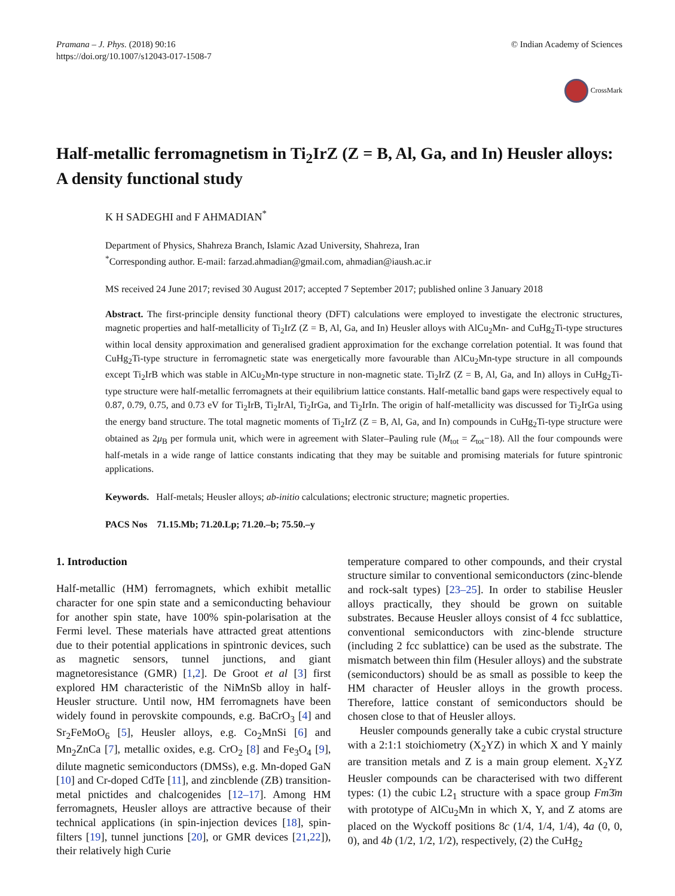Pramana – J. Phys. (2018) 90:16
https://doi.org/10.1007/s12043-017-1508-7
© Indian Academy of Sciences
CrossMark
Half-metallic ferromagnetism in Ti<sub>2</sub>IrZ (Z = B, Al, Ga, and In) Heusler alloys: A density functional study
K H SADEGHI and F AHMADIAN<sup>*</sup>
Department of Physics, Shahreza Branch, Islamic Azad University, Shahreza, Iran
<sup>*</sup> Corresponding author. E-mail: farzad.ahmadian@gmail.com, ahmadian@iaush.ac.ir
MS received 24 June 2017; revised 30 August 2017; accepted 7 September 2017; published online 3 January 2018
Abstract. The first-principle density functional theory (DFT) calculations were employed to investigate the electronic structures, magnetic properties and half-metallicity of Ti<sub>2</sub>IrZ (Z = B, Al, Ga, and In) Heusler alloys with AlCu<sub>2</sub>Mn- and CuHg<sub>2</sub>Ti-type structures within local density approximation and generalised gradient approximation for the exchange correlation potential. It was found that CuHg<sub>2</sub>Ti-type structure in ferromagnetic state was energetically more favourable than AlCu<sub>2</sub>Mn-type structure in all compounds except Ti<sub>2</sub>IrB which was stable in AlCu<sub>2</sub>Mn-type structure in non-magnetic state. Ti<sub>2</sub>IrZ (Z = B, Al, Ga, and In) alloys in CuHg<sub>2</sub>Ti-type structure were half-metallic ferromagnets at their equilibrium lattice constants. Half-metallic band gaps were respectively equal to 0.87, 0.79, 0.75, and 0.73 eV for Ti<sub>2</sub>IrB, Ti<sub>2</sub>IrAl, Ti<sub>2</sub>IrGa, and Ti<sub>2</sub>IrIn. The origin of half-metallicity was discussed for Ti<sub>2</sub>IrGa using the energy band structure. The total magnetic moments of Ti<sub>2</sub>IrZ (Z = B, Al, Ga, and In) compounds in CuHg<sub>2</sub>Ti-type structure were obtained as 2μ<sub>B</sub> per formula unit, which were in agreement with Slater–Pauling rule (M<sub>tot</sub> = Z<sub>tot</sub>−18). All the four compounds were half-metals in a wide range of lattice constants indicating that they may be suitable and promising materials for future spintronic applications.
Keywords. Half-metals; Heusler alloys; ab-initio calculations; electronic structure; magnetic properties.
PACS Nos 71.15.Mb; 71.20.Lp; 71.20.–b; 75.50.–y
1. Introduction
Half-metallic (HM) ferromagnets, which exhibit metallic character for one spin state and a semiconducting behaviour for another spin state, have 100% spin-polarisation at the Fermi level. These materials have attracted great attentions due to their potential applications in spintronic devices, such as magnetic sensors, tunnel junctions, and giant magnetoresistance (GMR) [1,2]. De Groot et al [3] first explored HM characteristic of the NiMnSb alloy in half-Heusler structure. Until now, HM ferromagnets have been widely found in perovskite compounds, e.g. BaCrO<sub>3</sub> [4] and Sr<sub>2</sub>FeMoO<sub>6</sub> [5], Heusler alloys, e.g. Co<sub>2</sub>MnSi [6] and Mn<sub>2</sub>ZnCa [7], metallic oxides, e.g. CrO<sub>2</sub> [8] and Fe<sub>3</sub>O<sub>4</sub> [9], dilute magnetic semiconductors (DMSs), e.g. Mn-doped GaN [10] and Cr-doped CdTe [11], and zincblende (ZB) transition-metal pnictides and chalcogenides [12–17]. Among HM ferromagnets, Heusler alloys are attractive because of their technical applications (in spin-injection devices [18], spin-filters [19], tunnel junctions [20], or GMR devices [21,22]), their relatively high Curie
temperature compared to other compounds, and their crystal structure similar to conventional semiconductors (zinc-blende and rock-salt types) [23–25]. In order to stabilise Heusler alloys practically, they should be grown on suitable substrates. Because Heusler alloys consist of 4 fcc sublattice, conventional semiconductors with zinc-blende structure (including 2 fcc sublattice) can be used as the substrate. The mismatch between thin film (Hesuler alloys) and the substrate (semiconductors) should be as small as possible to keep the HM character of Heusler alloys in the growth process. Therefore, lattice constant of semiconductors should be chosen close to that of Heusler alloys.
Heusler compounds generally take a cubic crystal structure with a 2:1:1 stoichiometry (X<sub>2</sub>YZ) in which X and Y mainly are transition metals and Z is a main group element. X<sub>2</sub>YZ Heusler compounds can be characterised with two different types: (1) the cubic L2<sub>1</sub> structure with a space group Fm3̄m with prototype of AlCu<sub>2</sub>Mn in which X, Y, and Z atoms are placed on the Wyckoff positions 8c (1/4, 1/4, 1/4), 4a (0, 0, 0), and 4b (1/2, 1/2, 1/2), respectively, (2) the CuHg<sub>2</sub>